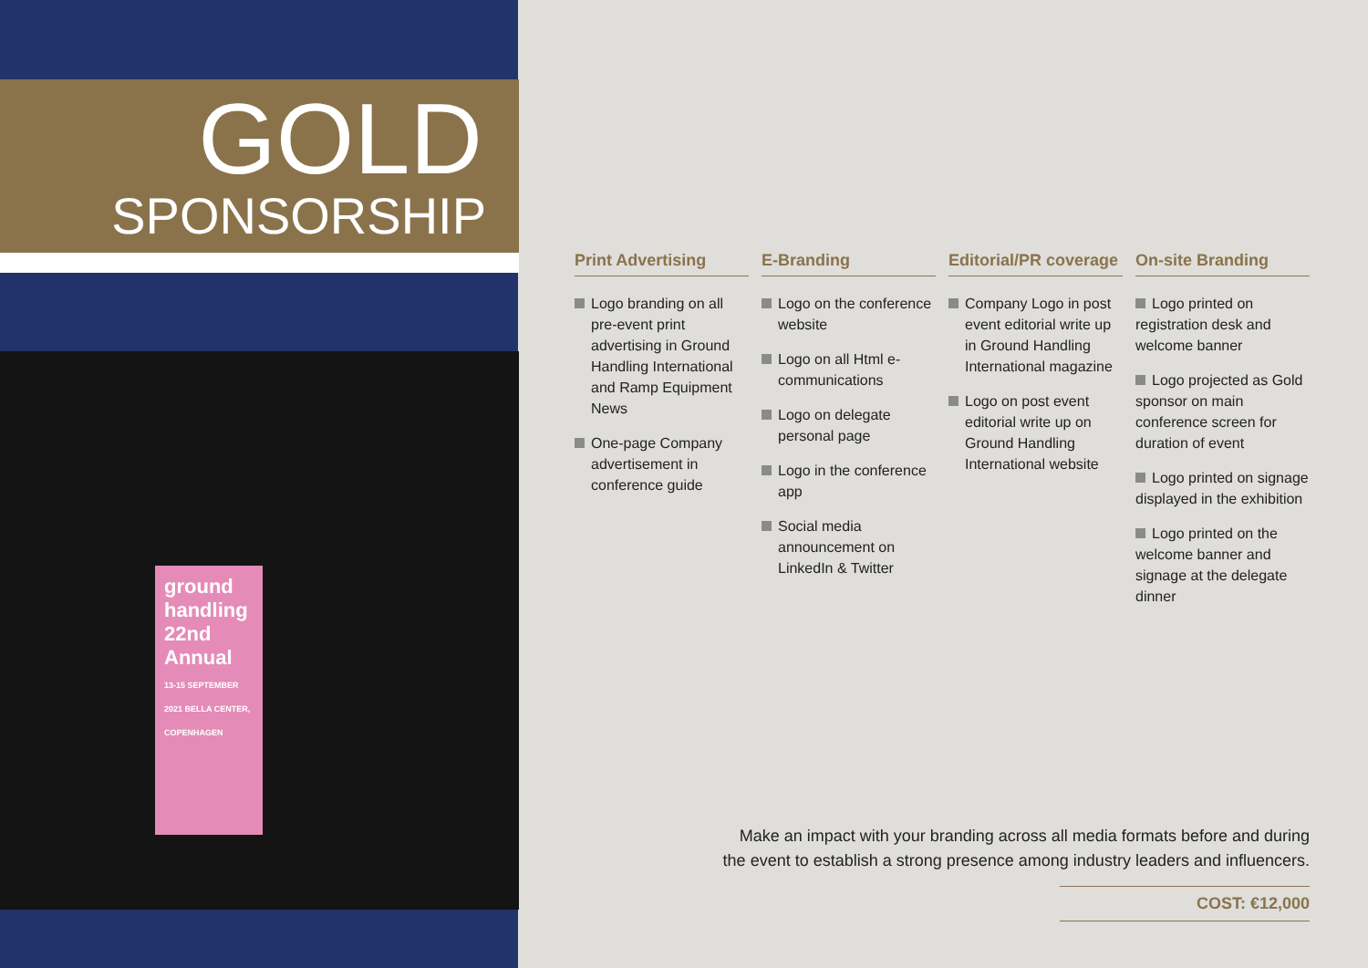GOLD
SPONSORSHIP
ground handling
22nd Annual
13-15 SEPTEMBER 2021 BELLA CENTER, COPENHAGEN
Print Advertising
Logo branding on all pre-event print advertising in Ground Handling International and Ramp Equipment News
One-page Company advertisement in conference guide
E-Branding
Logo on the conference website
Logo on all Html e-communications
Logo on delegate personal page
Logo in the conference app
Social media announcement on LinkedIn & Twitter
Editorial/PR coverage
Company Logo in post event editorial write up in Ground Handling International magazine
Logo on post event editorial write up on Ground Handling International website
On-site Branding
Logo printed on registration desk and welcome banner
Logo projected as Gold sponsor on main conference screen for duration of event
Logo printed on signage displayed in the exhibition
Logo printed on the welcome banner and signage at the delegate dinner
Make an impact with your branding across all media formats before and during
the event to establish a strong presence among industry leaders and influencers.
COST: €12,000